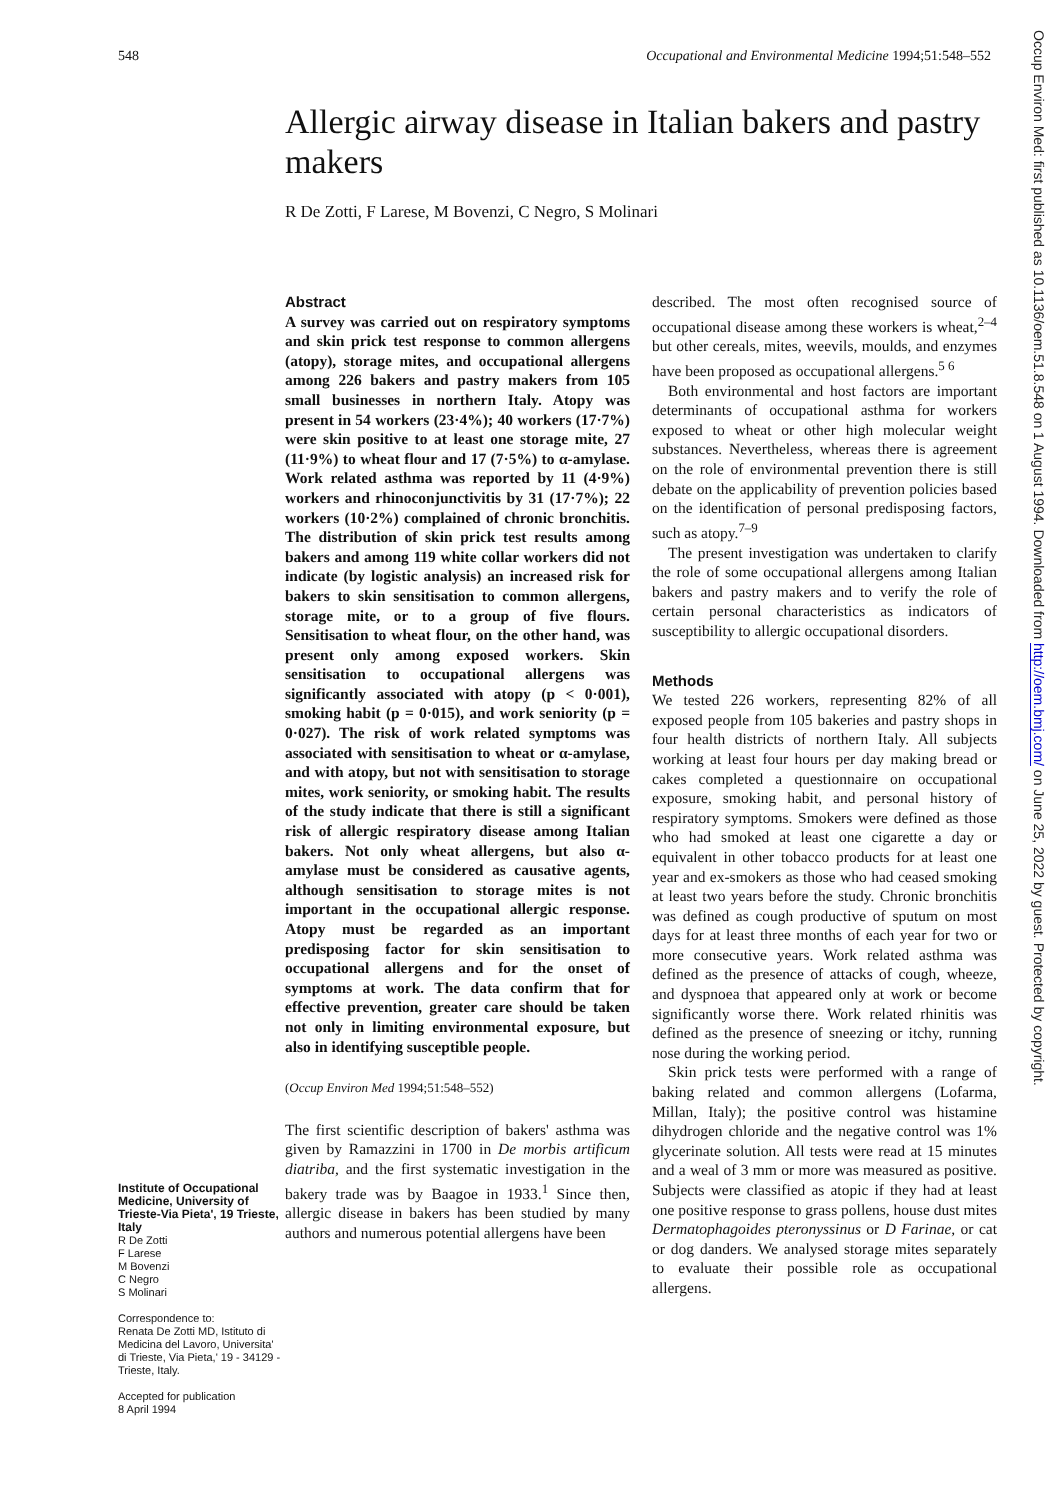548 Occupational and Environmental Medicine 1994;51:548–552
Occup Environ Med: first published as 10.1136/oem.51.8.548 on 1 August 1994. Downloaded from http://oem.bmj.com/ on June 25, 2022 by guest. Protected by copyright.
Allergic airway disease in Italian bakers and pastry makers
R De Zotti, F Larese, M Bovenzi, C Negro, S Molinari
Institute of Occupational Medicine, University of Trieste-Via Pieta', 19 Trieste, Italy
R De Zotti
F Larese
M Bovenzi
C Negro
S Molinari
Correspondence to:
Renata De Zotti MD, Istituto di Medicina del Lavoro, Universita' di Trieste, Via Pieta,' 19 - 34129 - Trieste, Italy.
Accepted for publication
8 April 1994
Abstract
A survey was carried out on respiratory symptoms and skin prick test response to common allergens (atopy), storage mites, and occupational allergens among 226 bakers and pastry makers from 105 small businesses in northern Italy. Atopy was present in 54 workers (23·4%); 40 workers (17·7%) were skin positive to at least one storage mite, 27 (11·9%) to wheat flour and 17 (7·5%) to α-amylase. Work related asthma was reported by 11 (4·9%) workers and rhinoconjunctivitis by 31 (17·7%); 22 workers (10·2%) complained of chronic bronchitis. The distribution of skin prick test results among bakers and among 119 white collar workers did not indicate (by logistic analysis) an increased risk for bakers to skin sensitisation to common allergens, storage mite, or to a group of five flours. Sensitisation to wheat flour, on the other hand, was present only among exposed workers. Skin sensitisation to occupational allergens was significantly associated with atopy (p < 0·001), smoking habit (p = 0·015), and work seniority (p = 0·027). The risk of work related symptoms was associated with sensitisation to wheat or α-amylase, and with atopy, but not with sensitisation to storage mites, work seniority, or smoking habit. The results of the study indicate that there is still a significant risk of allergic respiratory disease among Italian bakers. Not only wheat allergens, but also α-amylase must be considered as causative agents, although sensitisation to storage mites is not important in the occupational allergic response. Atopy must be regarded as an important predisposing factor for skin sensitisation to occupational allergens and for the onset of symptoms at work. The data confirm that for effective prevention, greater care should be taken not only in limiting environmental exposure, but also in identifying susceptible people.
(Occup Environ Med 1994;51:548–552)
The first scientific description of bakers' asthma was given by Ramazzini in 1700 in De morbis artificum diatriba, and the first systematic investigation in the bakery trade was by Baagoe in 1933.<sup>1</sup> Since then, allergic disease in bakers has been studied by many authors and numerous potential allergens have been
described. The most often recognised source of occupational disease among these workers is wheat,<sup>2–4</sup> but other cereals, mites, weevils, moulds, and enzymes have been proposed as occupational allergens.<sup>5 6</sup>
Both environmental and host factors are important determinants of occupational asthma for workers exposed to wheat or other high molecular weight substances. Nevertheless, whereas there is agreement on the role of environmental prevention there is still debate on the applicability of prevention policies based on the identification of personal predisposing factors, such as atopy.<sup>7–9</sup>
The present investigation was undertaken to clarify the role of some occupational allergens among Italian bakers and pastry makers and to verify the role of certain personal characteristics as indicators of susceptibility to allergic occupational disorders.
Methods
We tested 226 workers, representing 82% of all exposed people from 105 bakeries and pastry shops in four health districts of northern Italy. All subjects working at least four hours per day making bread or cakes completed a questionnaire on occupational exposure, smoking habit, and personal history of respiratory symptoms. Smokers were defined as those who had smoked at least one cigarette a day or equivalent in other tobacco products for at least one year and ex-smokers as those who had ceased smoking at least two years before the study. Chronic bronchitis was defined as cough productive of sputum on most days for at least three months of each year for two or more consecutive years. Work related asthma was defined as the presence of attacks of cough, wheeze, and dyspnoea that appeared only at work or become significantly worse there. Work related rhinitis was defined as the presence of sneezing or itchy, running nose during the working period.
Skin prick tests were performed with a range of baking related and common allergens (Lofarma, Millan, Italy); the positive control was histamine dihydrogen chloride and the negative control was 1% glycerinate solution. All tests were read at 15 minutes and a weal of 3 mm or more was measured as positive. Subjects were classified as atopic if they had at least one positive response to grass pollens, house dust mites Dermatophagoides pteronyssinus or D Farinae, or cat or dog danders. We analysed storage mites separately to evaluate their possible role as occupational allergens.